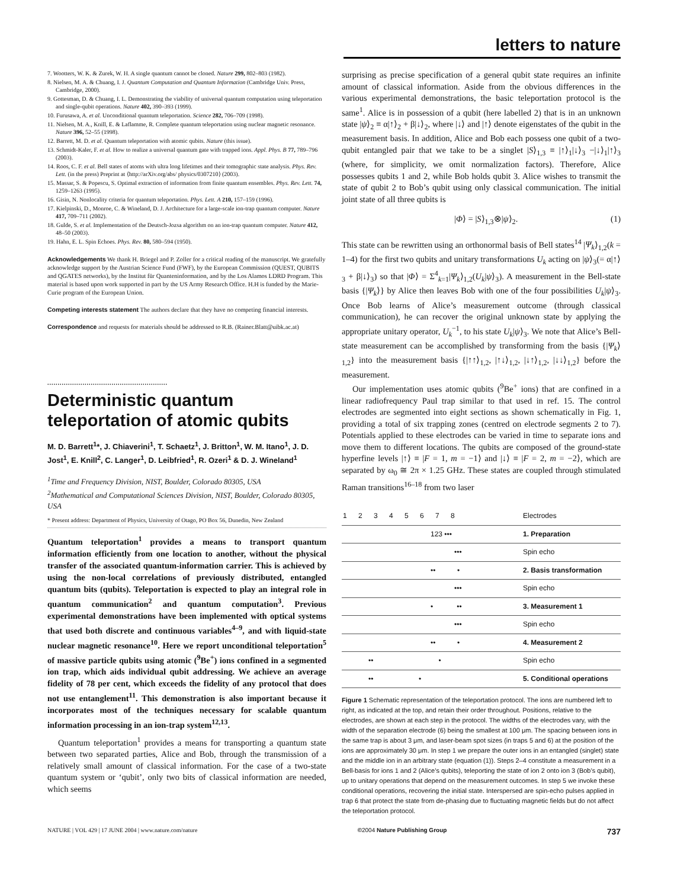letters to nature
7. Wootters, W. K. & Zurek, W. H. A single quantum cannot be cloned. Nature 299, 802–803 (1982).
8. Nielsen, M. A. & Chuang, I. J. Quantum Computation and Quantum Information (Cambridge Univ. Press, Cambridge, 2000).
9. Gottesman, D. & Chuang, I. L. Demonstrating the viability of universal quantum computation using teleportation and single-qubit operations. Nature 402, 390–393 (1999).
10. Furusawa, A. et al. Unconditional quantum teleportation. Science 282, 706–709 (1998).
11. Nielsen, M. A., Knill, E. & Laflamme, R. Complete quantum teleportation using nuclear magnetic resonance. Nature 396, 52–55 (1998).
12. Barrett, M. D. et al. Quantum teleportation with atomic qubits. Nature (this issue).
13. Schmidt-Kaler, F. et al. How to realize a universal quantum gate with trapped ions. Appl. Phys. B 77, 789–796 (2003).
14. Roos, C. F. et al. Bell states of atoms with ultra long lifetimes and their tomographic state analysis. Phys. Rev. Lett. (in the press) Preprint at ⟨http://arXiv.org/abs/ physics/0307210⟩ (2003).
15. Massar, S. & Popescu, S. Optimal extraction of information from finite quantum ensembles. Phys. Rev. Lett. 74, 1259–1263 (1995).
16. Gisin, N. Nonlocality criteria for quantum teleportation. Phys. Lett. A 210, 157–159 (1996).
17. Kielpinski, D., Monroe, C. & Wineland, D. J. Architecture for a large-scale ion-trap quantum computer. Nature 417, 709–711 (2002).
18. Gulde, S. et al. Implementation of the Deutsch-Jozsa algorithm on an ion-trap quantum computer. Nature 412, 48–50 (2003).
19. Hahn, E. L. Spin Echoes. Phys. Rev. 80, 580–594 (1950).
Acknowledgements We thank H. Briegel and P. Zoller for a critical reading of the manuscript. We gratefully acknowledge support by the Austrian Science Fund (FWF), by the European Commission (QUEST, QUBITS and QGATES networks), by the Institut für Quanteninformation, and by the Los Alamos LDRD Program. This material is based upon work supported in part by the US Army Research Office. H.H is funded by the Marie-Curie program of the European Union.
Competing interests statement The authors declare that they have no competing financial interests.
Correspondence and requests for materials should be addressed to R.B. (Rainer.Blatt@uibk.ac.at)
..........................................................
Deterministic quantum teleportation of atomic qubits
M. D. Barrett<sup>1</sup>*, J. Chiaverini<sup>1</sup>, T. Schaetz<sup>1</sup>, J. Britton<sup>1</sup>, W. M. Itano<sup>1</sup>, J. D. Jost<sup>1</sup>, E. Knill<sup>2</sup>, C. Langer<sup>1</sup>, D. Leibfried<sup>1</sup>, R. Ozeri<sup>1</sup> & D. J. Wineland<sup>1</sup>
<sup>1</sup> Time and Frequency Division, NIST, Boulder, Colorado 80305, USA
<sup>2</sup> Mathematical and Computational Sciences Division, NIST, Boulder, Colorado 80305, USA
* Present address: Department of Physics, University of Otago, PO Box 56, Dunedin, New Zealand
Quantum teleportation<sup>1</sup> provides a means to transport quantum information efficiently from one location to another, without the physical transfer of the associated quantum-information carrier. This is achieved by using the non-local correlations of previously distributed, entangled quantum bits (qubits). Teleportation is expected to play an integral role in quantum communication<sup>2</sup> and quantum computation<sup>3</sup>. Previous experimental demonstrations have been implemented with optical systems that used both discrete and continuous variables<sup>4–9</sup>, and with liquid-state nuclear magnetic resonance<sup>10</sup>. Here we report unconditional teleportation<sup>5</sup> of massive particle qubits using atomic (<sup>9</sup>Be<sup>+</sup>) ions confined in a segmented ion trap, which aids individual qubit addressing. We achieve an average fidelity of 78 per cent, which exceeds the fidelity of any protocol that does not use entanglement<sup>11</sup>. This demonstration is also important because it incorporates most of the techniques necessary for scalable quantum information processing in an ion-trap system<sup>12,13</sup>.
Quantum teleportation<sup>1</sup> provides a means for transporting a quantum state between two separated parties, Alice and Bob, through the transmission of a relatively small amount of classical information. For the case of a two-state quantum system or ‘qubit’, only two bits of classical information are needed, which seems
surprising as precise specification of a general qubit state requires an infinite amount of classical information. Aside from the obvious differences in the various experimental demonstrations, the basic teleportation protocol is the same<sup>1</sup>. Alice is in possession of a qubit (here labelled 2) that is in an unknown state |ψ⟩<sub>2</sub> ≡ α|↑⟩<sub>2</sub> + β|↓⟩<sub>2</sub>, where |↓⟩ and |↑⟩ denote eigenstates of the qubit in the measurement basis. In addition, Alice and Bob each possess one qubit of a two-qubit entangled pair that we take to be a singlet |S⟩<sub>1,3</sub> ≡ |↑⟩<sub>1</sub>|↓⟩<sub>3</sub> −|↓⟩<sub>1</sub>|↑⟩<sub>3</sub> (where, for simplicity, we omit normalization factors). Therefore, Alice possesses qubits 1 and 2, while Bob holds qubit 3. Alice wishes to transmit the state of qubit 2 to Bob’s qubit using only classical communication. The initial joint state of all three qubits is
|Φ⟩ = |S⟩<sub>1,3</sub>⊗|ψ⟩<sub>2</sub>. (1)
This state can be rewritten using an orthonormal basis of Bell states<sup>14</sup> |Ψ<sub>k</sub>⟩<sub>1,2</sub>(k = 1–4) for the first two qubits and unitary transformations U<sub>k</sub> acting on |ψ⟩<sub>3</sub>(= α|↑⟩<sub>3</sub> + β|↓⟩<sub>3</sub>) so that |Φ⟩ = Σ<sup>4</sup><sub>k=1</sub>|Ψ<sub>k</sub>⟩<sub>1,2</sub>(U<sub>k</sub>|ψ⟩<sub>3</sub>). A measurement in the Bell-state basis {|Ψ<sub>k</sub>⟩} by Alice then leaves Bob with one of the four possibilities U<sub>k</sub>|ψ⟩<sub>3</sub>. Once Bob learns of Alice’s measurement outcome (through classical communication), he can recover the original unknown state by applying the appropriate unitary operator, U<sub>k</sub><sup>−1</sup>, to his state U<sub>k</sub>|ψ⟩<sub>3</sub>. We note that Alice’s Bell-state measurement can be accomplished by transforming from the basis {|Ψ<sub>k</sub>⟩<sub>1,2</sub>} into the measurement basis {|↑↑⟩<sub>1,2</sub>, |↑↓⟩<sub>1,2</sub>, |↓↑⟩<sub>1,2</sub>, |↓↓⟩<sub>1,2</sub>} before the measurement.
Our implementation uses atomic qubits (<sup>9</sup>Be<sup>+</sup> ions) that are confined in a linear radiofrequency Paul trap similar to that used in ref. 15. The control electrodes are segmented into eight sections as shown schematically in Fig. 1, providing a total of six trapping zones (centred on electrode segments 2 to 7). Potentials applied to these electrodes can be varied in time to separate ions and move them to different locations. The qubits are composed of the ground-state hyperfine levels |↑⟩ ≡ |F = 1, m = −1⟩ and |↓⟩ ≡ |F = 2, m = −2⟩, which are separated by ω<sub>0</sub> ≅ 2π × 1.25 GHz. These states are coupled through stimulated Raman transitions<sup>16–18</sup> from two laser
| 1 2 3 4 5 6 7 8 | Electrodes |
| 123 ••• | 1. Preparation |
| ••• | Spin echo |
| •• • | 2. Basis transformation |
| ••• | Spin echo |
| • •• | 3. Measurement 1 |
| ••• | Spin echo |
| •• • | 4. Measurement 2 |
| •• • | Spin echo |
| •• • | 5. Conditional operations |
Figure 1 Schematic representation of the teleportation protocol. The ions are numbered left to right, as indicated at the top, and retain their order throughout. Positions, relative to the electrodes, are shown at each step in the protocol. The widths of the electrodes vary, with the width of the separation electrode (6) being the smallest at 100 μm. The spacing between ions in the same trap is about 3 μm, and laser-beam spot sizes (in traps 5 and 6) at the position of the ions are approximately 30 μm. In step 1 we prepare the outer ions in an entangled (singlet) state and the middle ion in an arbitrary state (equation (1)). Steps 2–4 constitute a measurement in a Bell-basis for ions 1 and 2 (Alice’s qubits), teleporting the state of ion 2 onto ion 3 (Bob’s qubit), up to unitary operations that depend on the measurement outcomes. In step 5 we invoke these conditional operations, recovering the initial state. Interspersed are spin-echo pulses applied in trap 6 that protect the state from de-phasing due to fluctuating magnetic fields but do not affect the teleportation protocol.
NATURE | VOL 429 | 17 JUNE 2004 | www.nature.com/nature ©2004 Nature Publishing Group 737